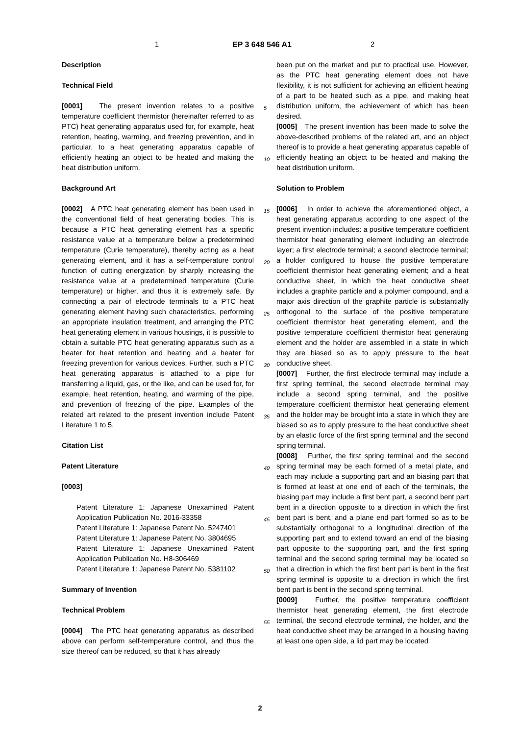1 EP 3 648 546 A1 2
Description
Technical Field
[0001] The present invention relates to a positive temperature coefficient thermistor (hereinafter referred to as PTC) heat generating apparatus used for, for example, heat retention, heating, warming, and freezing prevention, and in particular, to a heat generating apparatus capable of efficiently heating an object to be heated and making the heat distribution uniform.
Background Art
[0002] A PTC heat generating element has been used in the conventional field of heat generating bodies. This is because a PTC heat generating element has a specific resistance value at a temperature below a predetermined temperature (Curie temperature), thereby acting as a heat generating element, and it has a self-temperature control function of cutting energization by sharply increasing the resistance value at a predetermined temperature (Curie temperature) or higher, and thus it is extremely safe. By connecting a pair of electrode terminals to a PTC heat generating element having such characteristics, performing an appropriate insulation treatment, and arranging the PTC heat generating element in various housings, it is possible to obtain a suitable PTC heat generating apparatus such as a heater for heat retention and heating and a heater for freezing prevention for various devices. Further, such a PTC heat generating apparatus is attached to a pipe for transferring a liquid, gas, or the like, and can be used for, for example, heat retention, heating, and warming of the pipe, and prevention of freezing of the pipe. Examples of the related art related to the present invention include Patent Literature 1 to 5.
Citation List
Patent Literature
[0003]
Patent Literature 1: Japanese Unexamined Patent Application Publication No. 2016-33358
Patent Literature 1: Japanese Patent No. 5247401
Patent Literature 1: Japanese Patent No. 3804695
Patent Literature 1: Japanese Unexamined Patent Application Publication No. H8-306469
Patent Literature 1: Japanese Patent No. 5381102
Summary of Invention
Technical Problem
[0004] The PTC heat generating apparatus as described above can perform self-temperature control, and thus the size thereof can be reduced, so that it has already
been put on the market and put to practical use. However, as the PTC heat generating element does not have flexibility, it is not sufficient for achieving an efficient heating of a part to be heated such as a pipe, and making heat distribution uniform, the achievement of which has been desired.
[0005] The present invention has been made to solve the above-described problems of the related art, and an object thereof is to provide a heat generating apparatus capable of efficiently heating an object to be heated and making the heat distribution uniform.
Solution to Problem
[0006] In order to achieve the aforementioned object, a heat generating apparatus according to one aspect of the present invention includes: a positive temperature coefficient thermistor heat generating element including an electrode layer; a first electrode terminal; a second electrode terminal; a holder configured to house the positive temperature coefficient thermistor heat generating element; and a heat conductive sheet, in which the heat conductive sheet includes a graphite particle and a polymer compound, and a major axis direction of the graphite particle is substantially orthogonal to the surface of the positive temperature coefficient thermistor heat generating element, and the positive temperature coefficient thermistor heat generating element and the holder are assembled in a state in which they are biased so as to apply pressure to the heat conductive sheet.
[0007] Further, the first electrode terminal may include a first spring terminal, the second electrode terminal may include a second spring terminal, and the positive temperature coefficient thermistor heat generating element and the holder may be brought into a state in which they are biased so as to apply pressure to the heat conductive sheet by an elastic force of the first spring terminal and the second spring terminal.
[0008] Further, the first spring terminal and the second spring terminal may be each formed of a metal plate, and each may include a supporting part and an biasing part that is formed at least at one end of each of the terminals, the biasing part may include a first bent part, a second bent part bent in a direction opposite to a direction in which the first bent part is bent, and a plane end part formed so as to be substantially orthogonal to a longitudinal direction of the supporting part and to extend toward an end of the biasing part opposite to the supporting part, and the first spring terminal and the second spring terminal may be located so that a direction in which the first bent part is bent in the first spring terminal is opposite to a direction in which the first bent part is bent in the second spring terminal.
[0009] Further, the positive temperature coefficient thermistor heat generating element, the first electrode terminal, the second electrode terminal, the holder, and the heat conductive sheet may be arranged in a housing having at least one open side, a lid part may be located
5
10
15
20
25
30
35
40
45
50
55
2